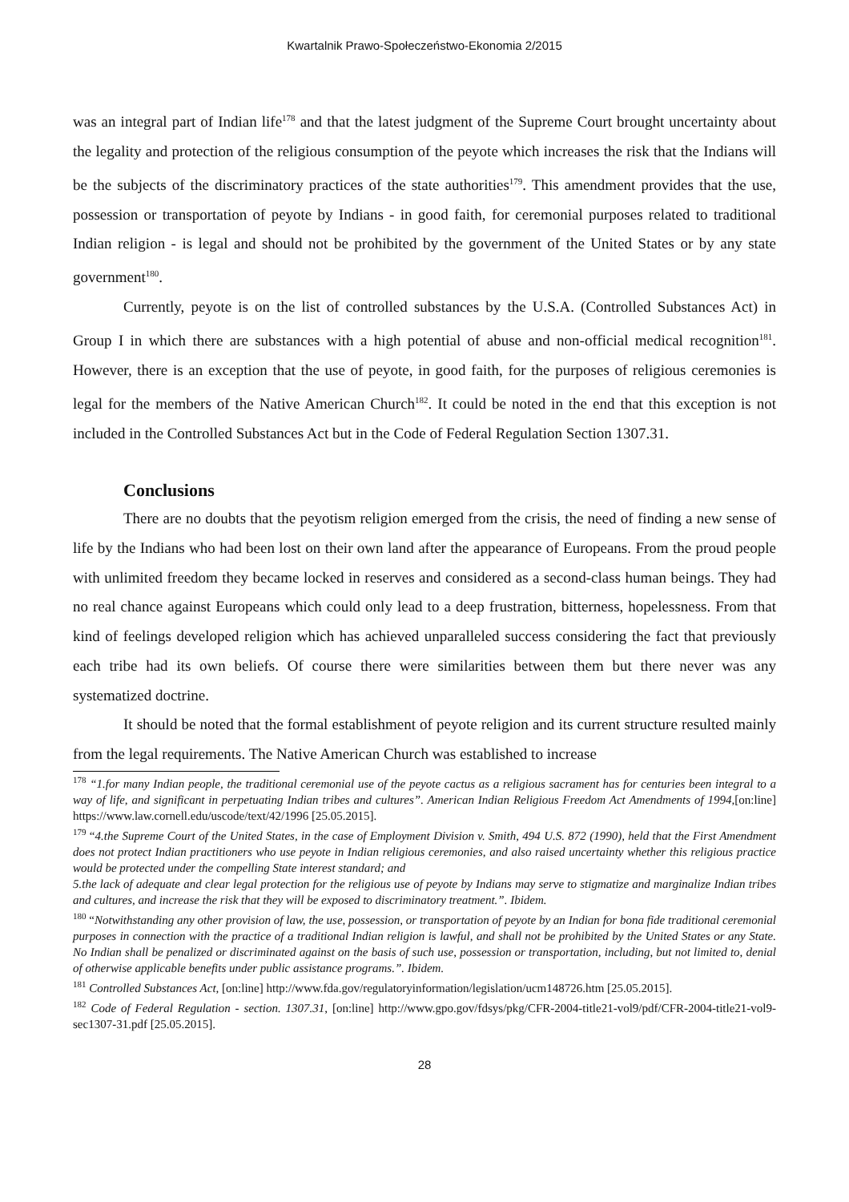Kwartalnik Prawo-Społeczeństwo-Ekonomia 2/2015
was an integral part of Indian life<sup>178</sup> and that the latest judgment of the Supreme Court brought uncertainty about the legality and protection of the religious consumption of the peyote which increases the risk that the Indians will be the subjects of the discriminatory practices of the state authorities<sup>179</sup>. This amendment provides that the use, possession or transportation of peyote by Indians - in good faith, for ceremonial purposes related to traditional Indian religion - is legal and should not be prohibited by the government of the United States or by any state government<sup>180</sup>.
Currently, peyote is on the list of controlled substances by the U.S.A. (Controlled Substances Act) in Group I in which there are substances with a high potential of abuse and non-official medical recognition<sup>181</sup>. However, there is an exception that the use of peyote, in good faith, for the purposes of religious ceremonies is legal for the members of the Native American Church<sup>182</sup>. It could be noted in the end that this exception is not included in the Controlled Substances Act but in the Code of Federal Regulation Section 1307.31.
Conclusions
There are no doubts that the peyotism religion emerged from the crisis, the need of finding a new sense of life by the Indians who had been lost on their own land after the appearance of Europeans. From the proud people with unlimited freedom they became locked in reserves and considered as a second-class human beings. They had no real chance against Europeans which could only lead to a deep frustration, bitterness, hopelessness. From that kind of feelings developed religion which has achieved unparalleled success considering the fact that previously each tribe had its own beliefs. Of course there were similarities between them but there never was any systematized doctrine.
It should be noted that the formal establishment of peyote religion and its current structure resulted mainly from the legal requirements. The Native American Church was established to increase
<sup>178</sup> “1.for many Indian people, the traditional ceremonial use of the peyote cactus as a religious sacrament has for centuries been integral to a way of life, and significant in perpetuating Indian tribes and cultures”. American Indian Religious Freedom Act Amendments of 1994,[on:line] https://www.law.cornell.edu/uscode/text/42/1996 [25.05.2015].
<sup>179</sup> “4.the Supreme Court of the United States, in the case of Employment Division v. Smith, 494 U.S. 872 (1990), held that the First Amendment does not protect Indian practitioners who use peyote in Indian religious ceremonies, and also raised uncertainty whether this religious practice would be protected under the compelling State interest standard; and
5.the lack of adequate and clear legal protection for the religious use of peyote by Indians may serve to stigmatize and marginalize Indian tribes and cultures, and increase the risk that they will be exposed to discriminatory treatment.”. Ibidem.
<sup>180</sup> “Notwithstanding any other provision of law, the use, possession, or transportation of peyote by an Indian for bona fide traditional ceremonial purposes in connection with the practice of a traditional Indian religion is lawful, and shall not be prohibited by the United States or any State. No Indian shall be penalized or discriminated against on the basis of such use, possession or transportation, including, but not limited to, denial of otherwise applicable benefits under public assistance programs.”. Ibidem.
<sup>181</sup> Controlled Substances Act, [on:line] http://www.fda.gov/regulatoryinformation/legislation/ucm148726.htm [25.05.2015].
<sup>182</sup> Code of Federal Regulation - section. 1307.31, [on:line] http://www.gpo.gov/fdsys/pkg/CFR-2004-title21-vol9/pdf/CFR-2004-title21-vol9-sec1307-31.pdf [25.05.2015].
28